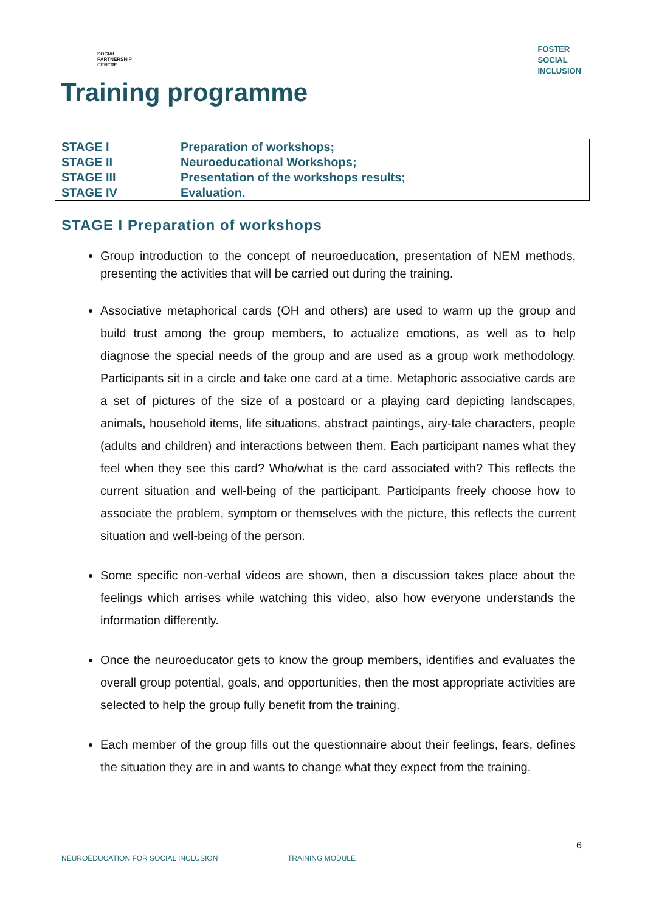SOCIAL
PARTNERSHIP
CENTRE
FOSTER
SOCIAL
INCLUSION
Training programme
| STAGE I | Preparation of workshops; |
| STAGE II | Neuroeducational Workshops; |
| STAGE III | Presentation of the workshops results; |
| STAGE IV | Evaluation. |
STAGE I Preparation of workshops
Group introduction to the concept of neuroeducation, presentation of NEM methods, presenting the activities that will be carried out during the training.
Associative metaphorical cards (OH and others) are used to warm up the group and build trust among the group members, to actualize emotions, as well as to help diagnose the special needs of the group and are used as a group work methodology. Participants sit in a circle and take one card at a time. Metaphoric associative cards are a set of pictures of the size of a postcard or a playing card depicting landscapes, animals, household items, life situations, abstract paintings, airy-tale characters, people (adults and children) and interactions between them. Each participant names what they feel when they see this card? Who/what is the card associated with? This reflects the current situation and well-being of the participant. Participants freely choose how to associate the problem, symptom or themselves with the picture, this reflects the current situation and well-being of the person.
Some specific non-verbal videos are shown, then a discussion takes place about the feelings which arrises while watching this video, also how everyone understands the information differently.
Once the neuroeducator gets to know the group members, identifies and evaluates the overall group potential, goals, and opportunities, then the most appropriate activities are selected to help the group fully benefit from the training.
Each member of the group fills out the questionnaire about their feelings, fears, defines the situation they are in and wants to change what they expect from the training.
6
NEUROEDUCATION FOR SOCIAL INCLUSION
TRAINING MODULE